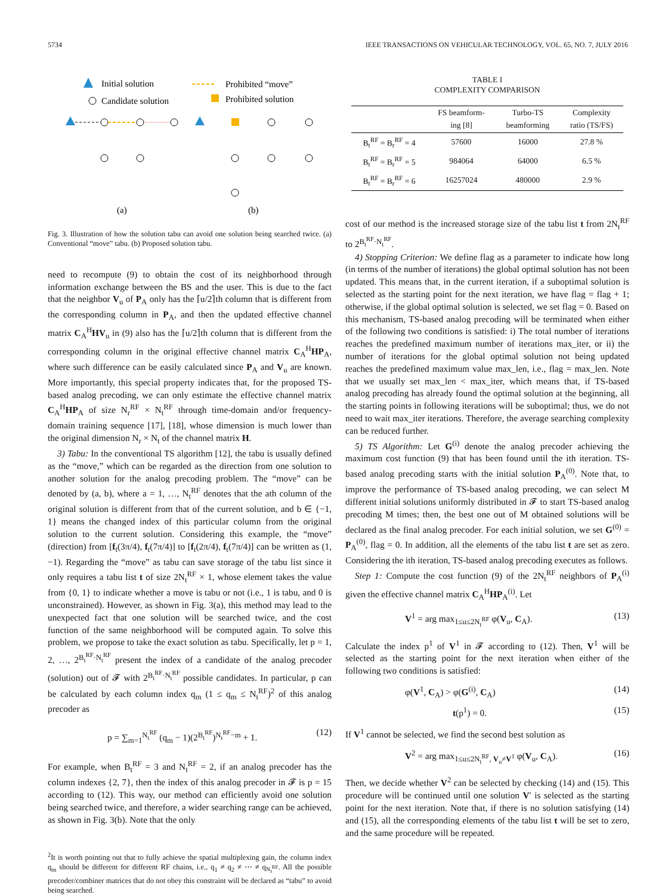5734 IEEE TRANSACTIONS ON VEHICULAR TECHNOLOGY, VOL. 65, NO. 7, JULY 2016
Initial solution
Candidate solution
Prohibited “move”
Prohibited solution
(a)
(b)
Fig. 3. Illustration of how the solution tabu can avoid one solution being searched twice. (a) Conventional “move” tabu. (b) Proposed solution tabu.
need to recompute (9) to obtain the cost of its neighborhood through information exchange between the BS and the user. This is due to the fact that the neighbor V<sub>u</sub> of P<sub>A</sub> only has the ⌈u/2⌉th column that is different from the corresponding column in P<sub>A</sub>, and then the updated effective channel matrix C<sub>A</sub><sup>H</sup>HV<sub>u</sub> in (9) also has the ⌈u/2⌉th column that is different from the corresponding column in the original effective channel matrix C<sub>A</sub><sup>H</sup>HP<sub>A</sub>, where such difference can be easily calculated since P<sub>A</sub> and V<sub>u</sub> are known. More importantly, this special property indicates that, for the proposed TS-based analog precoding, we can only estimate the effective channel matrix C<sub>A</sub><sup>H</sup>HP<sub>A</sub> of size N<sub>r</sub><sup>RF</sup> × N<sub>t</sub><sup>RF</sup> through time-domain and/or frequency-domain training sequence [17], [18], whose dimension is much lower than the original dimension N<sub>r</sub> × N<sub>t</sub> of the channel matrix H.
3) Tabu: In the conventional TS algorithm [12], the tabu is usually defined as the “move,” which can be regarded as the direction from one solution to another solution for the analog precoding problem. The “move” can be denoted by (a, b), where a = 1, …, N<sub>t</sub><sup>RF</sup> denotes that the ath column of the original solution is different from that of the current solution, and b ∈ {−1, 1} means the changed index of this particular column from the original solution to the current solution. Considering this example, the “move” (direction) from [f<sub>t</sub>(3π/4), f<sub>t</sub>(7π/4)] to [f<sub>t</sub>(2π/4), f<sub>t</sub>(7π/4)] can be written as (1, −1). Regarding the “move” as tabu can save storage of the tabu list since it only requires a tabu list t of size 2N<sub>t</sub><sup>RF</sup> × 1, whose element takes the value from {0, 1} to indicate whether a move is tabu or not (i.e., 1 is tabu, and 0 is unconstrained). However, as shown in Fig. 3(a), this method may lead to the unexpected fact that one solution will be searched twice, and the cost function of the same neighborhood will be computed again. To solve this problem, we propose to take the exact solution as tabu. Specifically, let p = 1, 2, …, 2<sup>B<sub>t</sub><sup>RF</sup>·N<sub>t</sub><sup>RF</sup></sup> present the index of a candidate of the analog precoder (solution) out of 𝓕 with 2<sup>B<sub>t</sub><sup>RF</sup>·N<sub>t</sub><sup>RF</sup></sup> possible candidates. In particular, p can be calculated by each column index q<sub>m</sub> (1 ≤ q<sub>m</sub> ≤ N<sub>t</sub><sup>RF</sup>)<sup>2</sup> of this analog precoder as
p = ∑<sub>m=1</sub><sup>N<sub>t</sub><sup>RF</sup></sup> (q<sub>m</sub> − 1)(2<sup>B<sub>t</sub><sup>RF</sup></sup>)<sup>N<sub>t</sub><sup>RF</sup>−m</sup> + 1. (12)
For example, when B<sub>t</sub><sup>RF</sup> = 3 and N<sub>t</sub><sup>RF</sup> = 2, if an analog precoder has the column indexes {2, 7}, then the index of this analog precoder in 𝓕 is p = 15 according to (12). This way, our method can efficiently avoid one solution being searched twice, and therefore, a wider searching range can be achieved, as shown in Fig. 3(b). Note that the only
<sup>2</sup> It is worth pointing out that to fully achieve the spatial multiplexing gain, the column index q<sub>m</sub> should be different for different RF chains, i.e., q<sub>1</sub> ≠ q<sub>2</sub> ≠ ⋯ ≠ q<sub>N<sub>t</sub><sup>RF</sup></sub>. All the possible precoder/combiner matrices that do not obey this constraint will be declared as “tabu” to avoid being searched.
TABLE I
COMPLEXITY COMPARISON
| | FS beamform- ing [8] | Turbo-TS beamforming | Complexity ratio (TS/FS) |
| --- | --- | --- | --- |
| B<sub>t</sub><sup>RF</sup> = B<sub>r</sub><sup>RF</sup> = 4 | 57600 | 16000 | 27.8 % |
| B<sub>t</sub><sup>RF</sup> = B<sub>r</sub><sup>RF</sup> = 5 | 984064 | 64000 | 6.5 % |
| B<sub>t</sub><sup>RF</sup> = B<sub>r</sub><sup>RF</sup> = 6 | 16257024 | 480000 | 2.9 % |
cost of our method is the increased storage size of the tabu list t from 2N<sub>t</sub><sup>RF</sup> to 2<sup>B<sub>t</sub><sup>RF</sup>·N<sub>t</sub><sup>RF</sup></sup>.
4) Stopping Criterion: We define flag as a parameter to indicate how long (in terms of the number of iterations) the global optimal solution has not been updated. This means that, in the current iteration, if a suboptimal solution is selected as the starting point for the next iteration, we have flag = flag + 1; otherwise, if the global optimal solution is selected, we set flag = 0. Based on this mechanism, TS-based analog precoding will be terminated when either of the following two conditions is satisfied: i) The total number of iterations reaches the predefined maximum number of iterations max_iter, or ii) the number of iterations for the global optimal solution not being updated reaches the predefined maximum value max_len, i.e., flag = max_len. Note that we usually set max_len < max_iter, which means that, if TS-based analog precoding has already found the optimal solution at the beginning, all the starting points in following iterations will be suboptimal; thus, we do not need to wait max_iter iterations. Therefore, the average searching complexity can be reduced further.
5) TS Algorithm: Let G<sup>(i)</sup> denote the analog precoder achieving the maximum cost function (9) that has been found until the ith iteration. TS-based analog precoding starts with the initial solution P<sub>A</sub><sup>(0)</sup>. Note that, to improve the performance of TS-based analog precoding, we can select M different initial solutions uniformly distributed in 𝓕 to start TS-based analog precoding M times; then, the best one out of M obtained solutions will be declared as the final analog precoder. For each initial solution, we set G<sup>(0)</sup> = P<sub>A</sub><sup>(0)</sup>, flag = 0. In addition, all the elements of the tabu list t are set as zero. Considering the ith iteration, TS-based analog precoding executes as follows.
Step 1: Compute the cost function (9) of the 2N<sub>t</sub><sup>RF</sup> neighbors of P<sub>A</sub><sup>(i)</sup> given the effective channel matrix C<sub>A</sub><sup>H</sup>HP<sub>A</sub><sup>(i)</sup>. Let
V<sup>1</sup> = arg max<sub>1≤u≤2N<sub>t</sub><sup>RF</sup></sub> φ(V<sub>u</sub>, C<sub>A</sub>). (13)
Calculate the index p<sup>1</sup> of V<sup>1</sup> in 𝓕 according to (12). Then, V<sup>1</sup> will be selected as the starting point for the next iteration when either of the following two conditions is satisfied:
φ(V<sup>1</sup>, C<sub>A</sub>) > φ(G<sup>(i)</sup>, C<sub>A</sub>) (14)
t(p<sup>1</sup>) = 0. (15)
If V<sup>1</sup> cannot be selected, we find the second best solution as
V<sup>2</sup> = arg max<sub>1≤u≤2N<sub>t</sub><sup>RF</sup>, V<sub>u</sub>≠V<sup>1</sup></sub> φ(V<sub>u</sub>, C<sub>A</sub>). (16)
Then, we decide whether V<sup>2</sup> can be selected by checking (14) and (15). This procedure will be continued until one solution V′ is selected as the starting point for the next iteration. Note that, if there is no solution satisfying (14) and (15), all the corresponding elements of the tabu list t will be set to zero, and the same procedure will be repeated.